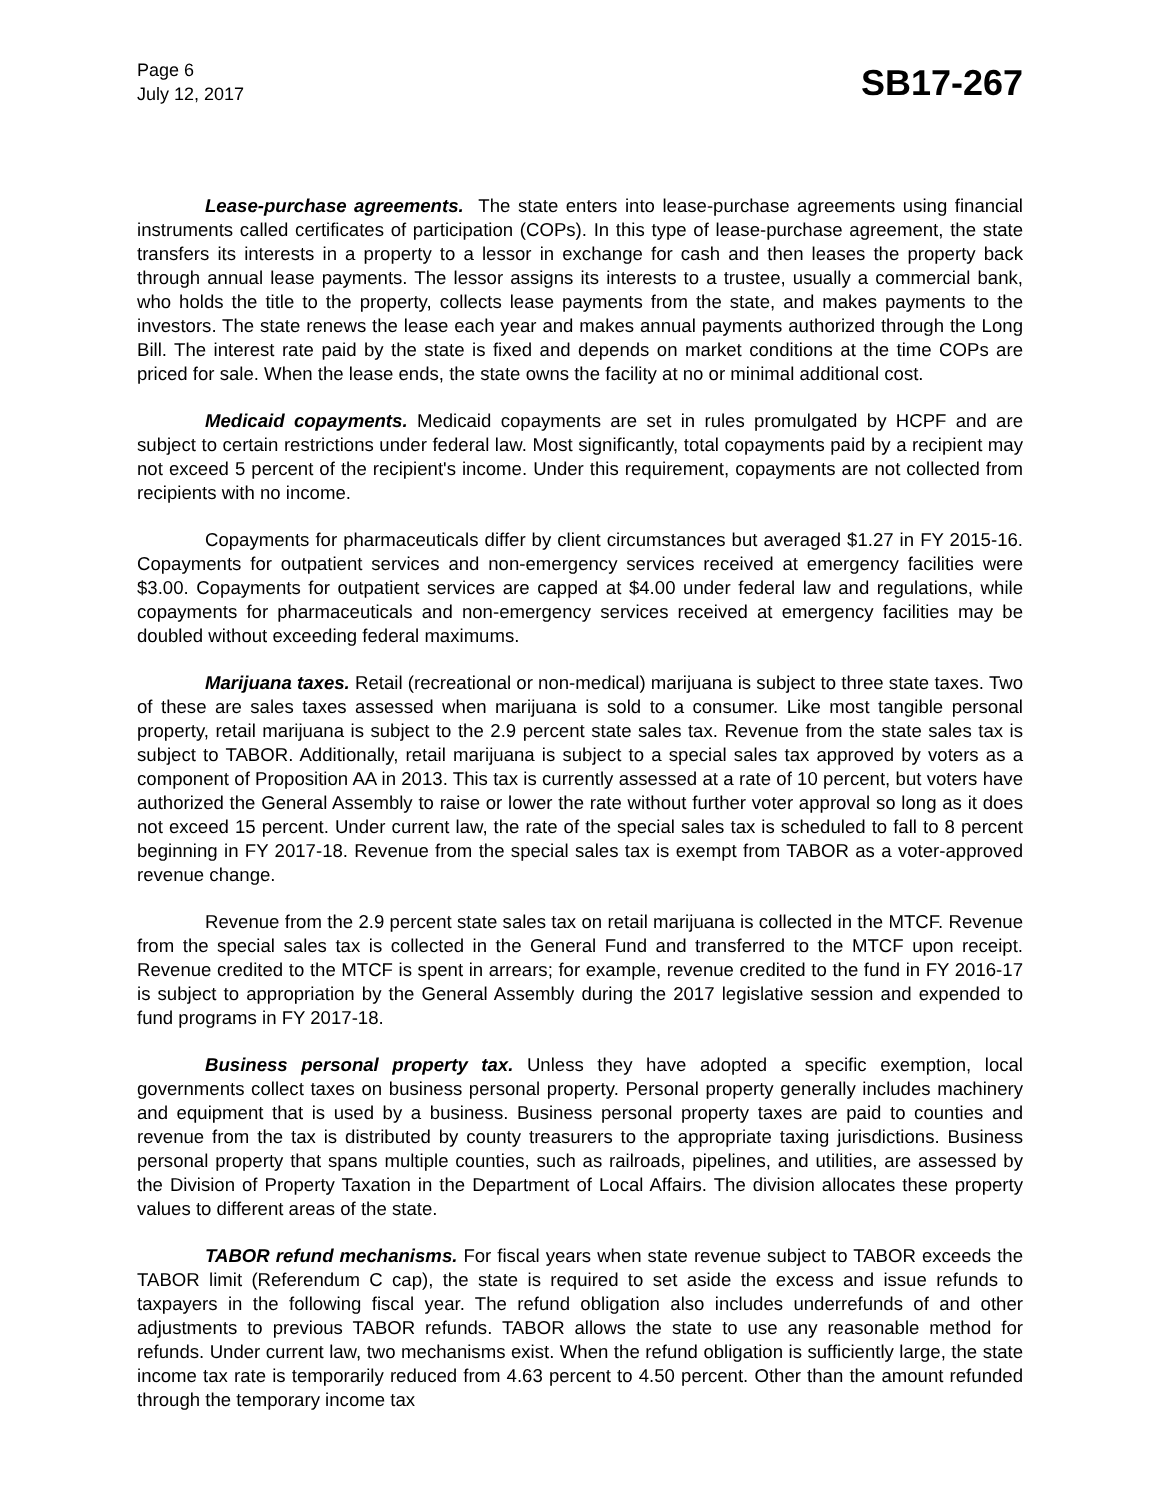Page 6
July 12, 2017
SB17-267
Lease-purchase agreements. The state enters into lease-purchase agreements using financial instruments called certificates of participation (COPs). In this type of lease-purchase agreement, the state transfers its interests in a property to a lessor in exchange for cash and then leases the property back through annual lease payments. The lessor assigns its interests to a trustee, usually a commercial bank, who holds the title to the property, collects lease payments from the state, and makes payments to the investors. The state renews the lease each year and makes annual payments authorized through the Long Bill. The interest rate paid by the state is fixed and depends on market conditions at the time COPs are priced for sale. When the lease ends, the state owns the facility at no or minimal additional cost.
Medicaid copayments. Medicaid copayments are set in rules promulgated by HCPF and are subject to certain restrictions under federal law. Most significantly, total copayments paid by a recipient may not exceed 5 percent of the recipient's income. Under this requirement, copayments are not collected from recipients with no income.
Copayments for pharmaceuticals differ by client circumstances but averaged $1.27 in FY 2015-16. Copayments for outpatient services and non-emergency services received at emergency facilities were $3.00. Copayments for outpatient services are capped at $4.00 under federal law and regulations, while copayments for pharmaceuticals and non-emergency services received at emergency facilities may be doubled without exceeding federal maximums.
Marijuana taxes. Retail (recreational or non-medical) marijuana is subject to three state taxes. Two of these are sales taxes assessed when marijuana is sold to a consumer. Like most tangible personal property, retail marijuana is subject to the 2.9 percent state sales tax. Revenue from the state sales tax is subject to TABOR. Additionally, retail marijuana is subject to a special sales tax approved by voters as a component of Proposition AA in 2013. This tax is currently assessed at a rate of 10 percent, but voters have authorized the General Assembly to raise or lower the rate without further voter approval so long as it does not exceed 15 percent. Under current law, the rate of the special sales tax is scheduled to fall to 8 percent beginning in FY 2017-18. Revenue from the special sales tax is exempt from TABOR as a voter-approved revenue change.
Revenue from the 2.9 percent state sales tax on retail marijuana is collected in the MTCF. Revenue from the special sales tax is collected in the General Fund and transferred to the MTCF upon receipt. Revenue credited to the MTCF is spent in arrears; for example, revenue credited to the fund in FY 2016-17 is subject to appropriation by the General Assembly during the 2017 legislative session and expended to fund programs in FY 2017-18.
Business personal property tax. Unless they have adopted a specific exemption, local governments collect taxes on business personal property. Personal property generally includes machinery and equipment that is used by a business. Business personal property taxes are paid to counties and revenue from the tax is distributed by county treasurers to the appropriate taxing jurisdictions. Business personal property that spans multiple counties, such as railroads, pipelines, and utilities, are assessed by the Division of Property Taxation in the Department of Local Affairs. The division allocates these property values to different areas of the state.
TABOR refund mechanisms. For fiscal years when state revenue subject to TABOR exceeds the TABOR limit (Referendum C cap), the state is required to set aside the excess and issue refunds to taxpayers in the following fiscal year. The refund obligation also includes underrefunds of and other adjustments to previous TABOR refunds. TABOR allows the state to use any reasonable method for refunds. Under current law, two mechanisms exist. When the refund obligation is sufficiently large, the state income tax rate is temporarily reduced from 4.63 percent to 4.50 percent. Other than the amount refunded through the temporary income tax